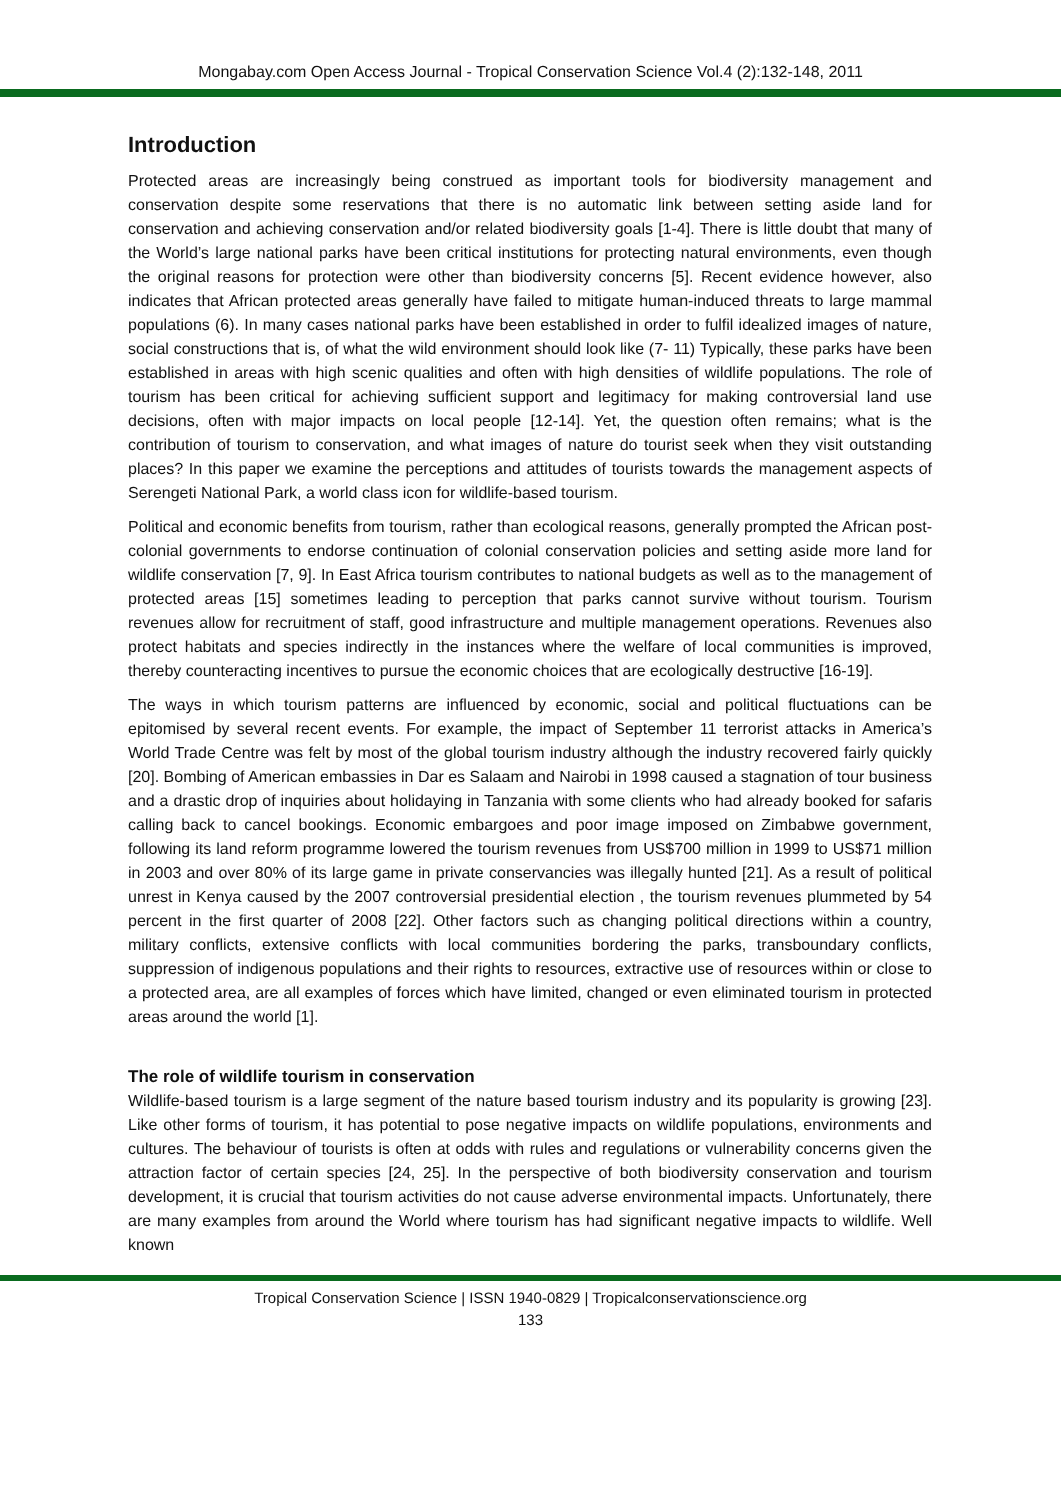Mongabay.com Open Access Journal - Tropical Conservation Science Vol.4 (2):132-148, 2011
Introduction
Protected areas are increasingly being construed as important tools for biodiversity management and conservation despite some reservations that there is no automatic link between setting aside land for conservation and achieving conservation and/or related biodiversity goals [1-4]. There is little doubt that many of the World’s large national parks have been critical institutions for protecting natural environments, even though the original reasons for protection were other than biodiversity concerns [5]. Recent evidence however, also indicates that African protected areas generally have failed to mitigate human-induced threats to large mammal populations (6). In many cases national parks have been established in order to fulfil idealized images of nature, social constructions that is, of what the wild environment should look like (7- 11) Typically, these parks have been established in areas with high scenic qualities and often with high densities of wildlife populations. The role of tourism has been critical for achieving sufficient support and legitimacy for making controversial land use decisions, often with major impacts on local people [12-14]. Yet, the question often remains; what is the contribution of tourism to conservation, and what images of nature do tourist seek when they visit outstanding places? In this paper we examine the perceptions and attitudes of tourists towards the management aspects of Serengeti National Park, a world class icon for wildlife-based tourism.
Political and economic benefits from tourism, rather than ecological reasons, generally prompted the African post-colonial governments to endorse continuation of colonial conservation policies and setting aside more land for wildlife conservation [7, 9]. In East Africa tourism contributes to national budgets as well as to the management of protected areas [15] sometimes leading to perception that parks cannot survive without tourism. Tourism revenues allow for recruitment of staff, good infrastructure and multiple management operations. Revenues also protect habitats and species indirectly in the instances where the welfare of local communities is improved, thereby counteracting incentives to pursue the economic choices that are ecologically destructive [16-19].
The ways in which tourism patterns are influenced by economic, social and political fluctuations can be epitomised by several recent events. For example, the impact of September 11 terrorist attacks in America’s World Trade Centre was felt by most of the global tourism industry although the industry recovered fairly quickly [20]. Bombing of American embassies in Dar es Salaam and Nairobi in 1998 caused a stagnation of tour business and a drastic drop of inquiries about holidaying in Tanzania with some clients who had already booked for safaris calling back to cancel bookings. Economic embargoes and poor image imposed on Zimbabwe government, following its land reform programme lowered the tourism revenues from US$700 million in 1999 to US$71 million in 2003 and over 80% of its large game in private conservancies was illegally hunted [21]. As a result of political unrest in Kenya caused by the 2007 controversial presidential election , the tourism revenues plummeted by 54 percent in the first quarter of 2008 [22]. Other factors such as changing political directions within a country, military conflicts, extensive conflicts with local communities bordering the parks, transboundary conflicts, suppression of indigenous populations and their rights to resources, extractive use of resources within or close to a protected area, are all examples of forces which have limited, changed or even eliminated tourism in protected areas around the world [1].
The role of wildlife tourism in conservation
Wildlife-based tourism is a large segment of the nature based tourism industry and its popularity is growing [23]. Like other forms of tourism, it has potential to pose negative impacts on wildlife populations, environments and cultures. The behaviour of tourists is often at odds with rules and regulations or vulnerability concerns given the attraction factor of certain species [24, 25]. In the perspective of both biodiversity conservation and tourism development, it is crucial that tourism activities do not cause adverse environmental impacts. Unfortunately, there are many examples from around the World where tourism has had significant negative impacts to wildlife. Well known
Tropical Conservation Science | ISSN 1940-0829 | Tropicalconservationscience.org
133